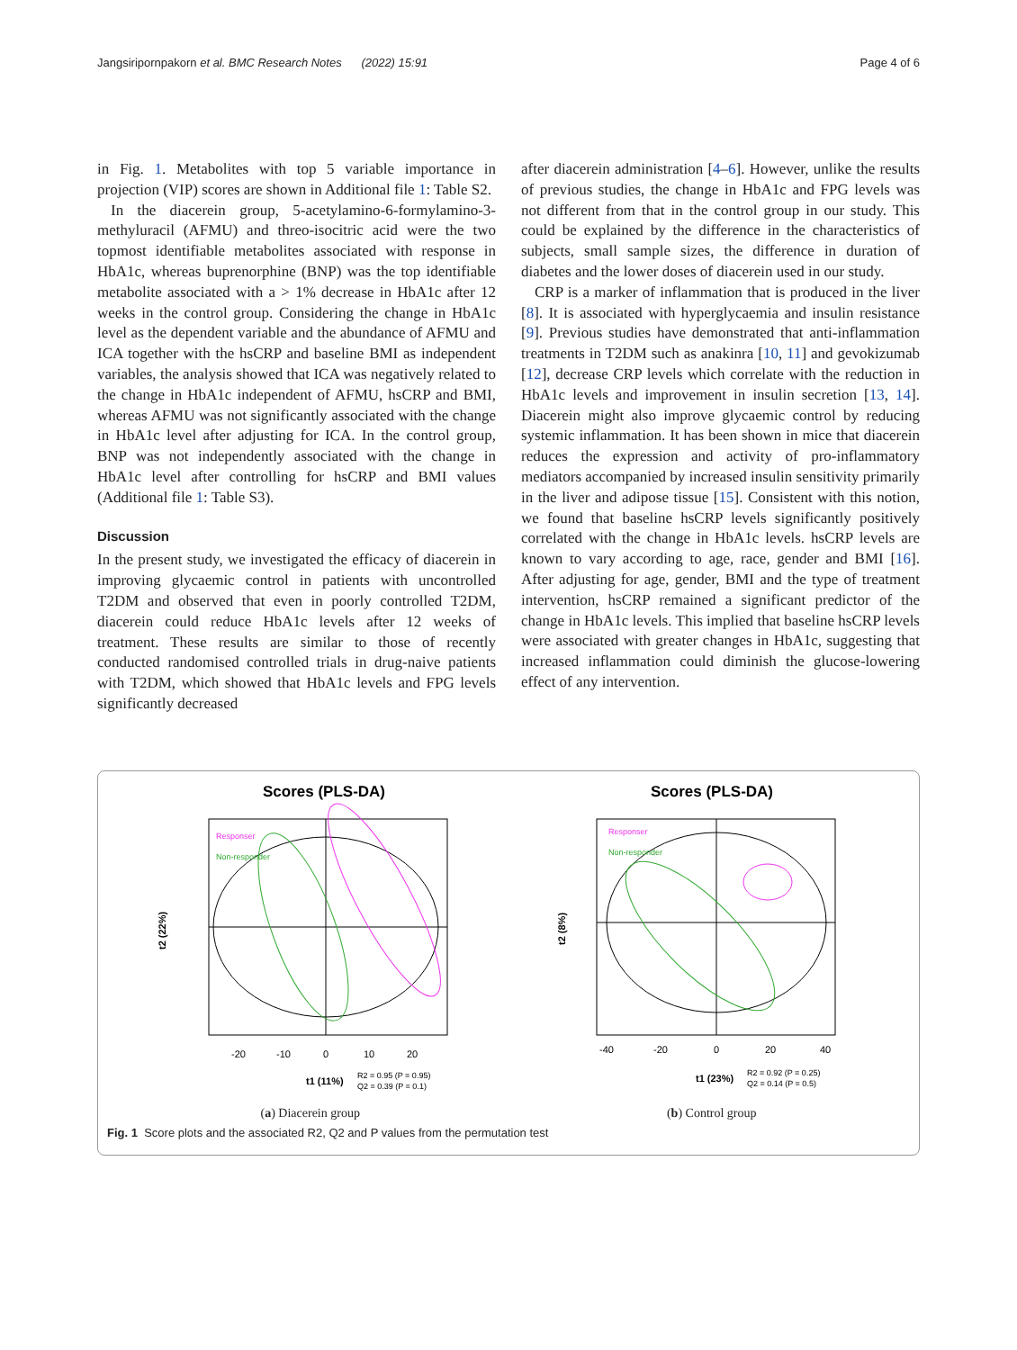Jangsiripornpakorn et al. BMC Research Notes (2022) 15:91 Page 4 of 6
in Fig. 1. Metabolites with top 5 variable importance in projection (VIP) scores are shown in Additional file 1: Table S2.
In the diacerein group, 5-acetylamino-6-formylamino-3-methyluracil (AFMU) and threo-isocitric acid were the two topmost identifiable metabolites associated with response in HbA1c, whereas buprenorphine (BNP) was the top identifiable metabolite associated with a > 1% decrease in HbA1c after 12 weeks in the control group. Considering the change in HbA1c level as the dependent variable and the abundance of AFMU and ICA together with the hsCRP and baseline BMI as independent variables, the analysis showed that ICA was negatively related to the change in HbA1c independent of AFMU, hsCRP and BMI, whereas AFMU was not significantly associated with the change in HbA1c level after adjusting for ICA. In the control group, BNP was not independently associated with the change in HbA1c level after controlling for hsCRP and BMI values (Additional file 1: Table S3).
Discussion
In the present study, we investigated the efficacy of diacerein in improving glycaemic control in patients with uncontrolled T2DM and observed that even in poorly controlled T2DM, diacerein could reduce HbA1c levels after 12 weeks of treatment. These results are similar to those of recently conducted randomised controlled trials in drug-naive patients with T2DM, which showed that HbA1c levels and FPG levels significantly decreased
after diacerein administration [4–6]. However, unlike the results of previous studies, the change in HbA1c and FPG levels was not different from that in the control group in our study. This could be explained by the difference in the characteristics of subjects, small sample sizes, the difference in duration of diabetes and the lower doses of diacerein used in our study.
CRP is a marker of inflammation that is produced in the liver [8]. It is associated with hyperglycaemia and insulin resistance [9]. Previous studies have demonstrated that anti-inflammation treatments in T2DM such as anakinra [10, 11] and gevokizumab [12], decrease CRP levels which correlate with the reduction in HbA1c levels and improvement in insulin secretion [13, 14]. Diacerein might also improve glycaemic control by reducing systemic inflammation. It has been shown in mice that diacerein reduces the expression and activity of pro-inflammatory mediators accompanied by increased insulin sensitivity primarily in the liver and adipose tissue [15]. Consistent with this notion, we found that baseline hsCRP levels significantly positively correlated with the change in HbA1c levels. hsCRP levels are known to vary according to age, race, gender and BMI [16]. After adjusting for age, gender, BMI and the type of treatment intervention, hsCRP remained a significant predictor of the change in HbA1c levels. This implied that baseline hsCRP levels were associated with greater changes in HbA1c, suggesting that increased inflammation could diminish the glucose-lowering effect of any intervention.
Scores (PLS-DA)
Responser
Non-responder
-20
-10
0
10
20
t1 (11%)
R2 = 0.95 (P = 0.95)
Q2 = 0.39 (P = 0.1)
t2 (22%)
Scores (PLS-DA)
Responser
Non-responder
-40
-20
0
20
40
t1 (23%)
R2 = 0.92 (P = 0.25)
Q2 = 0.14 (P = 0.5)
t2 (8%)
(a) Diacerein group (b) Control group
Fig. 1 Score plots and the associated R2, Q2 and P values from the permutation test